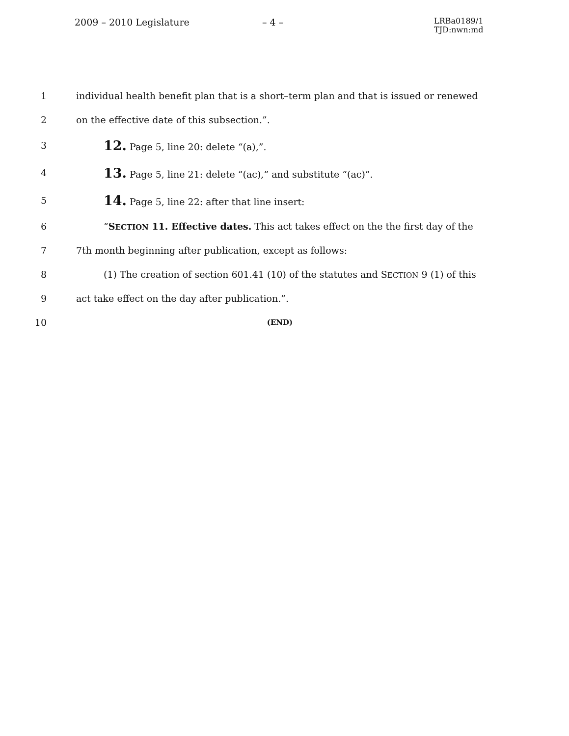2009 – 2010 Legislature – 4 –
LRBa0189/1
TJD:nwn:md
1 individual health benefit plan that is a short–term plan and that is issued or renewed
2 on the effective date of this subsection.”.
3 12. Page 5, line 20: delete “(a),”.
4 13. Page 5, line 21: delete “(ac),” and substitute “(ac)”.
5 14. Page 5, line 22: after that line insert:
6 “SECTION 11. Effective dates. This act takes effect on the the first day of the
7 7th month beginning after publication, except as follows:
8 (1) The creation of section 601.41 (10) of the statutes and SECTION 9 (1) of this
9 act take effect on the day after publication.”.
10 (END)